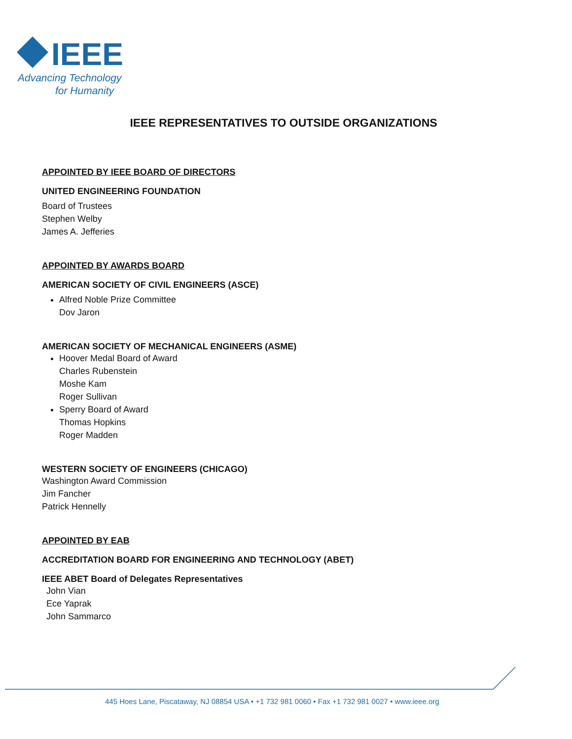IEEE
Advancing Technology
for Humanity
IEEE REPRESENTATIVES TO OUTSIDE ORGANIZATIONS
APPOINTED BY IEEE BOARD OF DIRECTORS
UNITED ENGINEERING FOUNDATION
Board of Trustees
Stephen Welby
James A. Jefferies
APPOINTED BY AWARDS BOARD
AMERICAN SOCIETY OF CIVIL ENGINEERS (ASCE)
Alfred Noble Prize Committee
Dov Jaron
AMERICAN SOCIETY OF MECHANICAL ENGINEERS (ASME)
Hoover Medal Board of Award
Charles Rubenstein
Moshe Kam
Roger Sullivan
Sperry Board of Award
Thomas Hopkins
Roger Madden
WESTERN SOCIETY OF ENGINEERS (CHICAGO)
Washington Award Commission
Jim Fancher
Patrick Hennelly
APPOINTED BY EAB
ACCREDITATION BOARD FOR ENGINEERING AND TECHNOLOGY (ABET)
IEEE ABET Board of Delegates Representatives
John Vian
Ece Yaprak
John Sammarco
445 Hoes Lane, Piscataway, NJ 08854 USA • +1 732 981 0060 • Fax +1 732 981 0027 • www.ieee.org